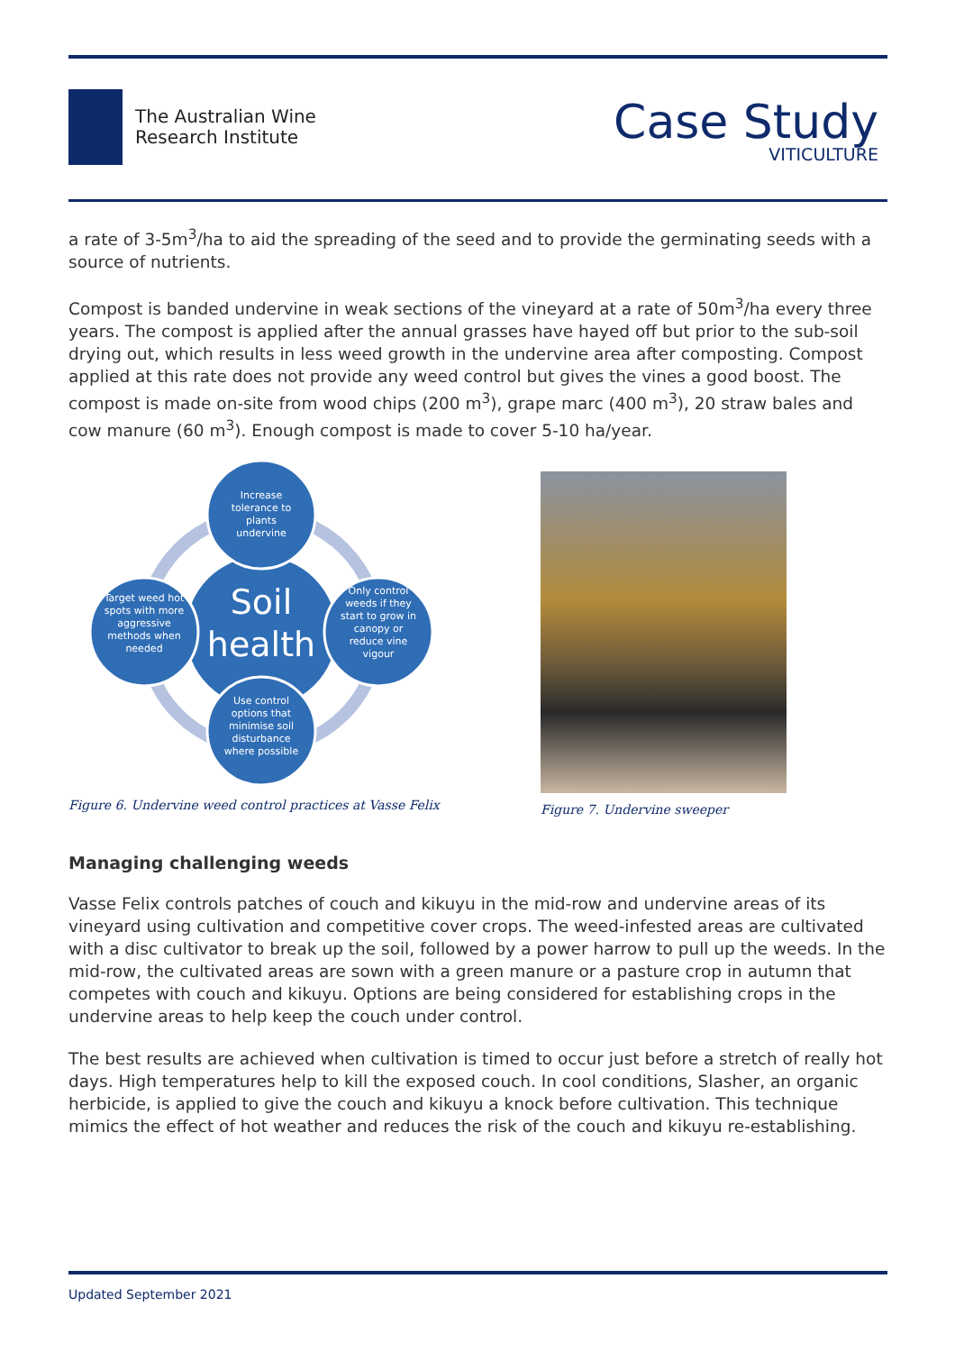The Australian Wine
Research Institute
Case Study
VITICULTURE
a rate of 3-5m<sup>3</sup>/ha to aid the spreading of the seed and to provide the germinating seeds with a source of nutrients.
Compost is banded undervine in weak sections of the vineyard at a rate of 50m<sup>3</sup>/ha every three years. The compost is applied after the annual grasses have hayed off but prior to the sub-soil drying out, which results in less weed growth in the undervine area after composting. Compost applied at this rate does not provide any weed control but gives the vines a good boost. The compost is made on-site from wood chips (200 m<sup>3</sup>), grape marc (400 m<sup>3</sup>), 20 straw bales and cow manure (60 m<sup>3</sup>). Enough compost is made to cover 5-10 ha/year.
Soil
health
Increase tolerance to plants undervine
Target weed hot spots with more aggressive methods when needed
Only control weeds if they start to grow in canopy or reduce vine vigour
Use control options that minimise soil disturbance where possible
Figure 6. Undervine weed control practices at Vasse Felix
Figure 7. Undervine sweeper
Managing challenging weeds
Vasse Felix controls patches of couch and kikuyu in the mid-row and undervine areas of its vineyard using cultivation and competitive cover crops. The weed-infested areas are cultivated with a disc cultivator to break up the soil, followed by a power harrow to pull up the weeds. In the mid-row, the cultivated areas are sown with a green manure or a pasture crop in autumn that competes with couch and kikuyu. Options are being considered for establishing crops in the undervine areas to help keep the couch under control.
The best results are achieved when cultivation is timed to occur just before a stretch of really hot days. High temperatures help to kill the exposed couch. In cool conditions, Slasher, an organic herbicide, is applied to give the couch and kikuyu a knock before cultivation. This technique mimics the effect of hot weather and reduces the risk of the couch and kikuyu re-establishing.
Updated September 2021